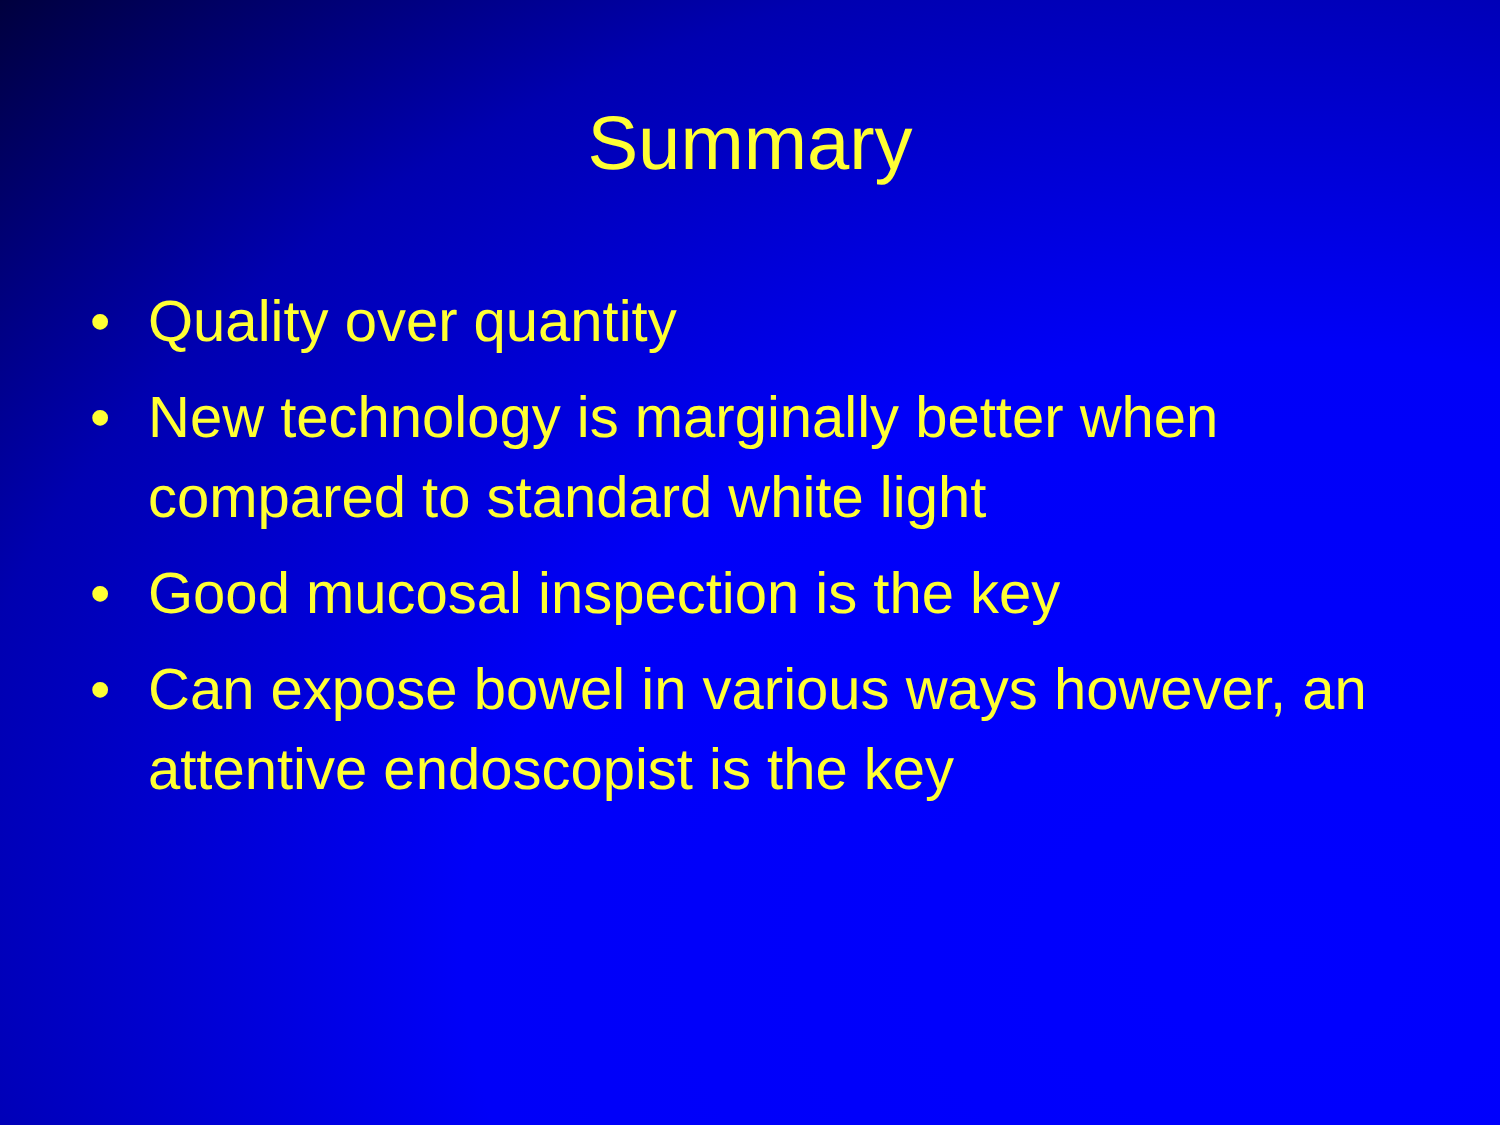Summary
• Quality over quantity
• New technology is marginally better when compared to standard white light
• Good mucosal inspection is the key
• Can expose bowel in various ways however, an attentive endoscopist is the key